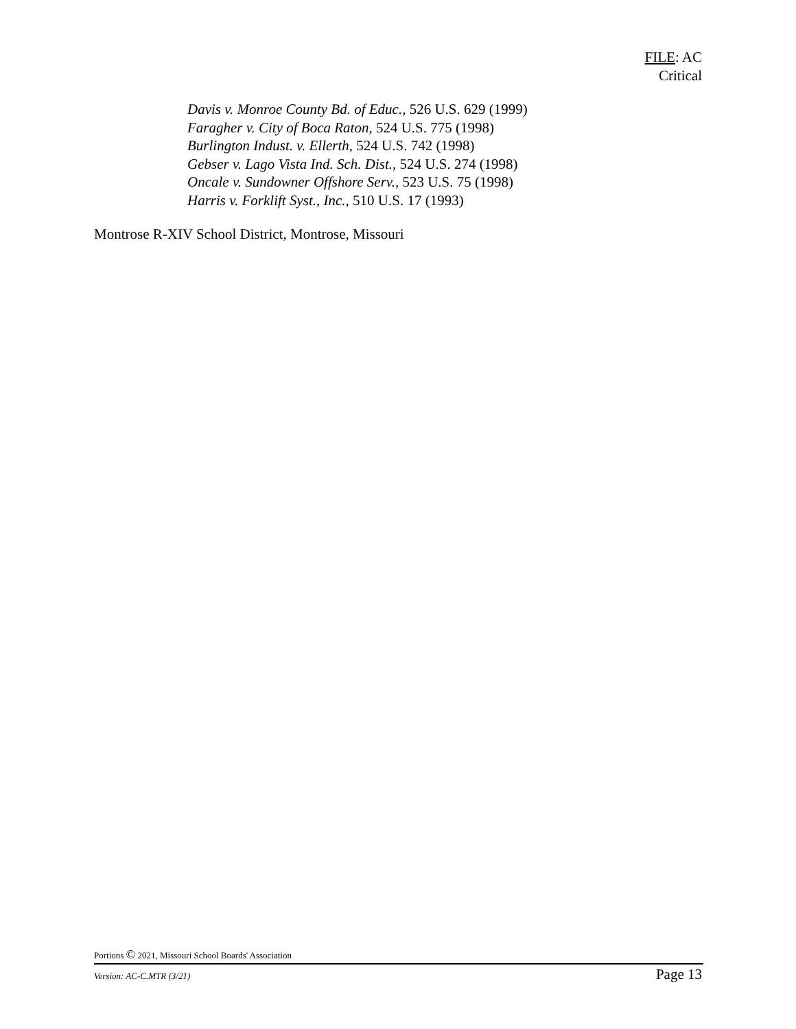FILE: AC
Critical
Davis v. Monroe County Bd. of Educ., 526 U.S. 629 (1999)
Faragher v. City of Boca Raton, 524 U.S. 775 (1998)
Burlington Indust. v. Ellerth, 524 U.S. 742 (1998)
Gebser v. Lago Vista Ind. Sch. Dist., 524 U.S. 274 (1998)
Oncale v. Sundowner Offshore Serv., 523 U.S. 75 (1998)
Harris v. Forklift Syst., Inc., 510 U.S. 17 (1993)
Montrose R-XIV School District, Montrose, Missouri
Portions © 2021, Missouri School Boards' Association
Version: AC-C.MTR (3/21) Page 13